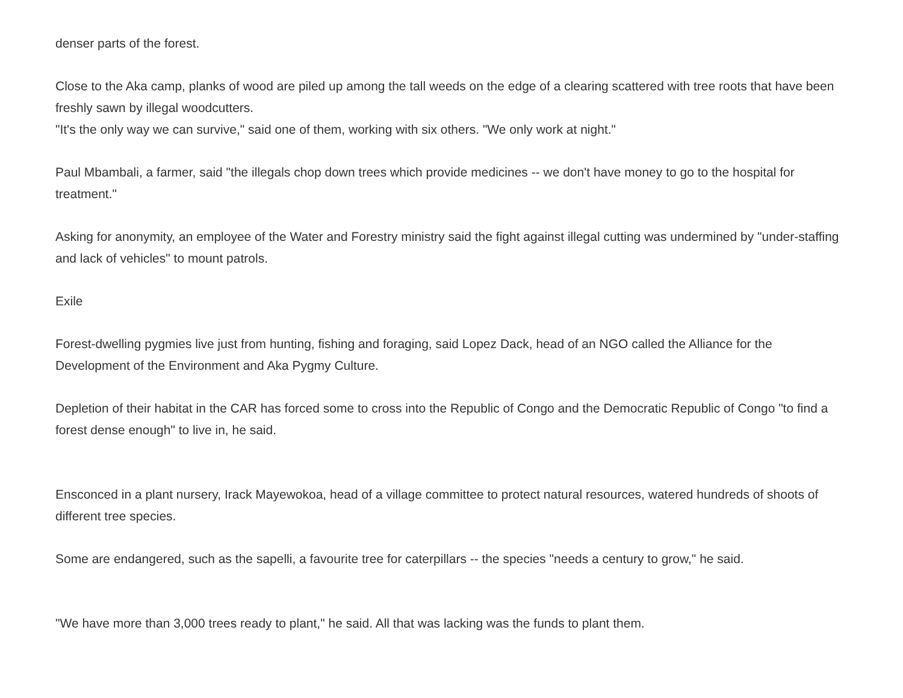denser parts of the forest.
Close to the Aka camp, planks of wood are piled up among the tall weeds on the edge of a clearing scattered with tree roots that have been freshly sawn by illegal woodcutters.
"It's the only way we can survive," said one of them, working with six others. "We only work at night."
Paul Mbambali, a farmer, said "the illegals chop down trees which provide medicines -- we don't have money to go to the hospital for treatment."
Asking for anonymity, an employee of the Water and Forestry ministry said the fight against illegal cutting was undermined by "under-staffing and lack of vehicles" to mount patrols.
Exile
Forest-dwelling pygmies live just from hunting, fishing and foraging, said Lopez Dack, head of an NGO called the Alliance for the Development of the Environment and Aka Pygmy Culture.
Depletion of their habitat in the CAR has forced some to cross into the Republic of Congo and the Democratic Republic of Congo "to find a forest dense enough" to live in, he said.
Ensconced in a plant nursery, Irack Mayewokoa, head of a village committee to protect natural resources, watered hundreds of shoots of different tree species.
Some are endangered, such as the sapelli, a favourite tree for caterpillars -- the species "needs a century to grow," he said.
"We have more than 3,000 trees ready to plant," he said. All that was lacking was the funds to plant them.